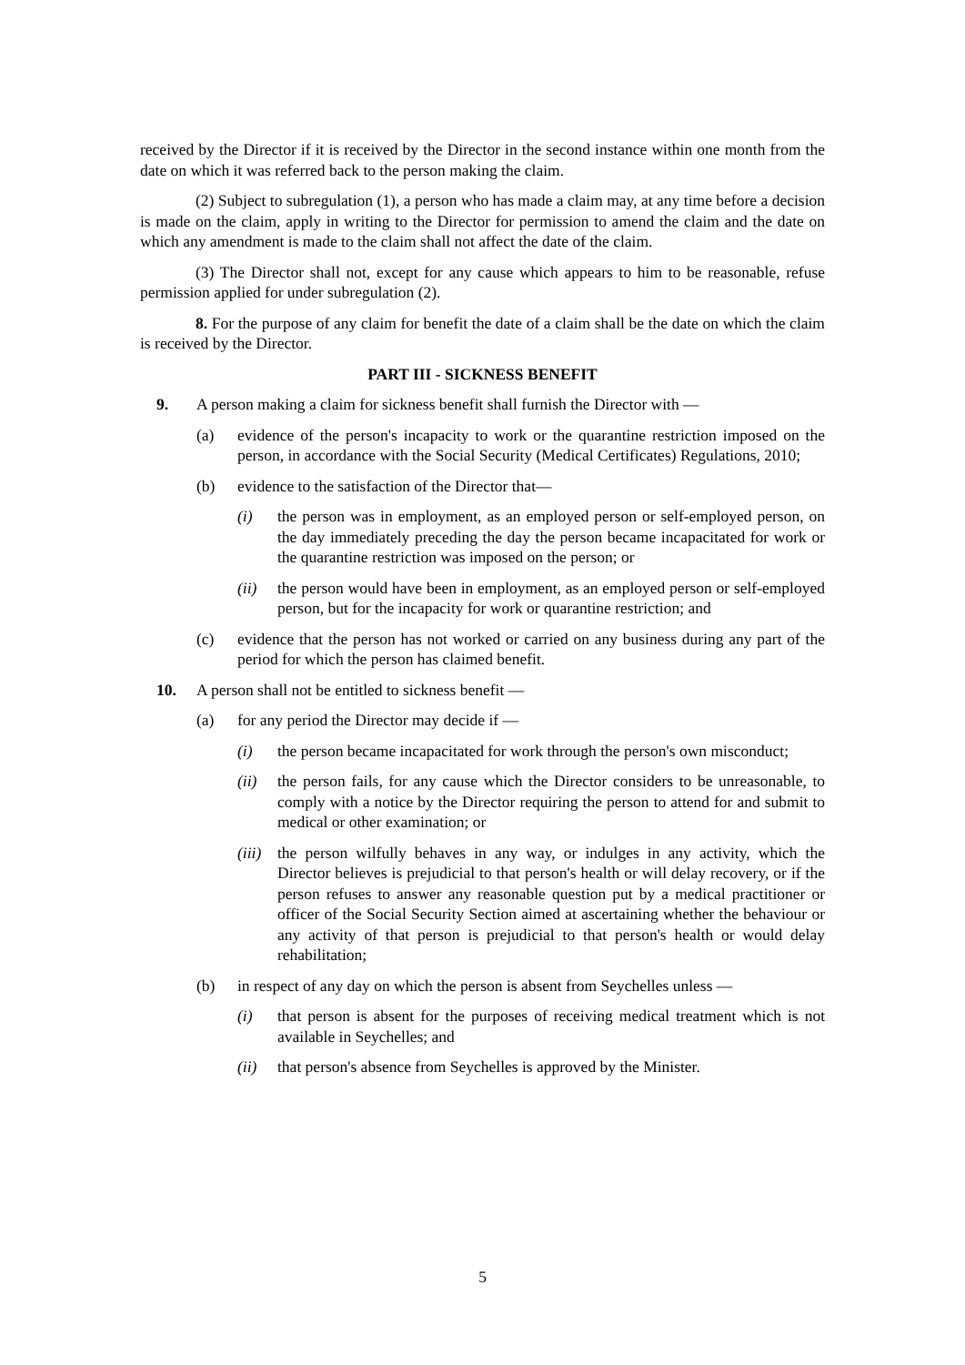received by the Director if it is received by the Director in the second instance within one month from the date on which it was referred back to the person making the claim.
(2) Subject to subregulation (1), a person who has made a claim may, at any time before a decision is made on the claim, apply in writing to the Director for permission to amend the claim and the date on which any amendment is made to the claim shall not affect the date of the claim.
(3) The Director shall not, except for any cause which appears to him to be reasonable, refuse permission applied for under subregulation (2).
8. For the purpose of any claim for benefit the date of a claim shall be the date on which the claim is received by the Director.
PART III - SICKNESS BENEFIT
9. A person making a claim for sickness benefit shall furnish the Director with —
(a) evidence of the person's incapacity to work or the quarantine restriction imposed on the person, in accordance with the Social Security (Medical Certificates) Regulations, 2010;
(b) evidence to the satisfaction of the Director that—
(i) the person was in employment, as an employed person or self-employed person, on the day immediately preceding the day the person became incapacitated for work or the quarantine restriction was imposed on the person; or
(ii) the person would have been in employment, as an employed person or self-employed person, but for the incapacity for work or quarantine restriction; and
(c) evidence that the person has not worked or carried on any business during any part of the period for which the person has claimed benefit.
10. A person shall not be entitled to sickness benefit —
(a) for any period the Director may decide if —
(i) the person became incapacitated for work through the person's own misconduct;
(ii) the person fails, for any cause which the Director considers to be unreasonable, to comply with a notice by the Director requiring the person to attend for and submit to medical or other examination; or
(iii)
the person wilfully behaves in any way, or indulges in any activity, which the Director believes is prejudicial to that person's health or will delay recovery, or if the person refuses to answer any reasonable question put by a medical practitioner or officer of the Social Security Section aimed at ascertaining whether the behaviour or any activity of that person is prejudicial to that person's health or would delay rehabilitation;
(b) in respect of any day on which the person is absent from Seychelles unless —
(i) that person is absent for the purposes of receiving medical treatment which is not available in Seychelles; and
(ii) that person's absence from Seychelles is approved by the Minister.
5